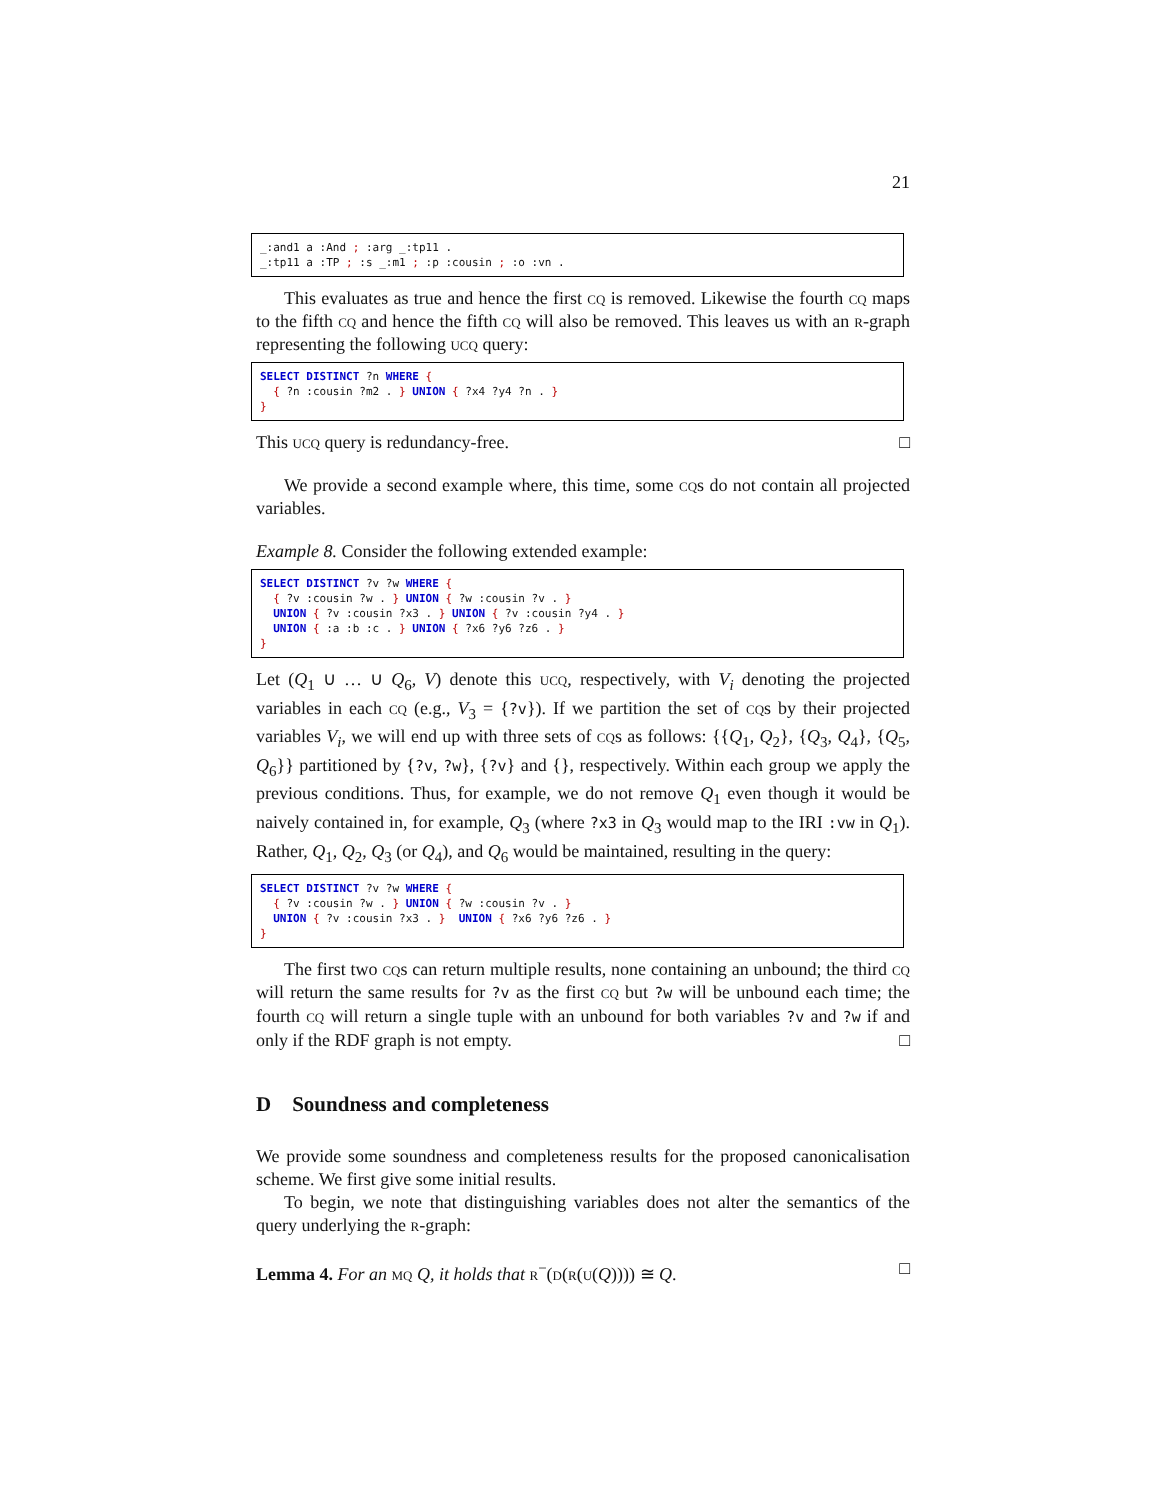21
_:and1 a :And ; :arg _:tp11 . _:tp11 a :TP ; :s _:m1 ; :p :cousin ; :o :vn .
This evaluates as true and hence the first cq is removed. Likewise the fourth cq maps to the fifth cq and hence the fifth cq will also be removed. This leaves us with an r-graph representing the following ucq query:
SELECT DISTINCT ?n WHERE { { ?n :cousin ?m2 . } UNION { ?x4 ?y4 ?n . } }
This ucq query is redundancy-free. □
We provide a second example where, this time, some cqs do not contain all projected variables.
Example 8. Consider the following extended example:
SELECT DISTINCT ?v ?w WHERE { { ?v :cousin ?w . } UNION { ?w :cousin ?v . } UNION { ?v :cousin ?x3 . } UNION { ?v :cousin ?y4 . } UNION { :a :b :c . } UNION { ?x6 ?y6 ?z6 . } }
Let (Q<sub>1</sub> ∪ … ∪ Q<sub>6</sub>, V) denote this ucq, respectively, with V<sub>i</sub> denoting the projected variables in each cq (e.g., V<sub>3</sub> = {?v}). If we partition the set of cqs by their projected variables V<sub>i</sub>, we will end up with three sets of cqs as follows: {{Q<sub>1</sub>, Q<sub>2</sub>}, {Q<sub>3</sub>, Q<sub>4</sub>}, {Q<sub>5</sub>, Q<sub>6</sub>}} partitioned by {?v, ?w}, {?v} and {}, respectively. Within each group we apply the previous conditions. Thus, for example, we do not remove Q<sub>1</sub> even though it would be naively contained in, for example, Q<sub>3</sub> (where ?x3 in Q<sub>3</sub> would map to the IRI :vw in Q<sub>1</sub>). Rather, Q<sub>1</sub>, Q<sub>2</sub>, Q<sub>3</sub> (or Q<sub>4</sub>), and Q<sub>6</sub> would be maintained, resulting in the query:
SELECT DISTINCT ?v ?w WHERE { { ?v :cousin ?w . } UNION { ?w :cousin ?v . } UNION { ?v :cousin ?x3 . } UNION { ?x6 ?y6 ?z6 . } }
The first two cqs can return multiple results, none containing an unbound; the third cq will return the same results for ?v as the first cq but ?w will be unbound each time; the fourth cq will return a single tuple with an unbound for both variables ?v and ?w if and only if the RDF graph is not empty. □
D Soundness and completeness
We provide some soundness and completeness results for the proposed canonicalisation scheme. We first give some initial results.
To begin, we note that distinguishing variables does not alter the semantics of the query underlying the r-graph:
Lemma 4. For an mq Q, it holds that r<sup>−</sup>(d(r(u(Q)))) ≅ Q. □